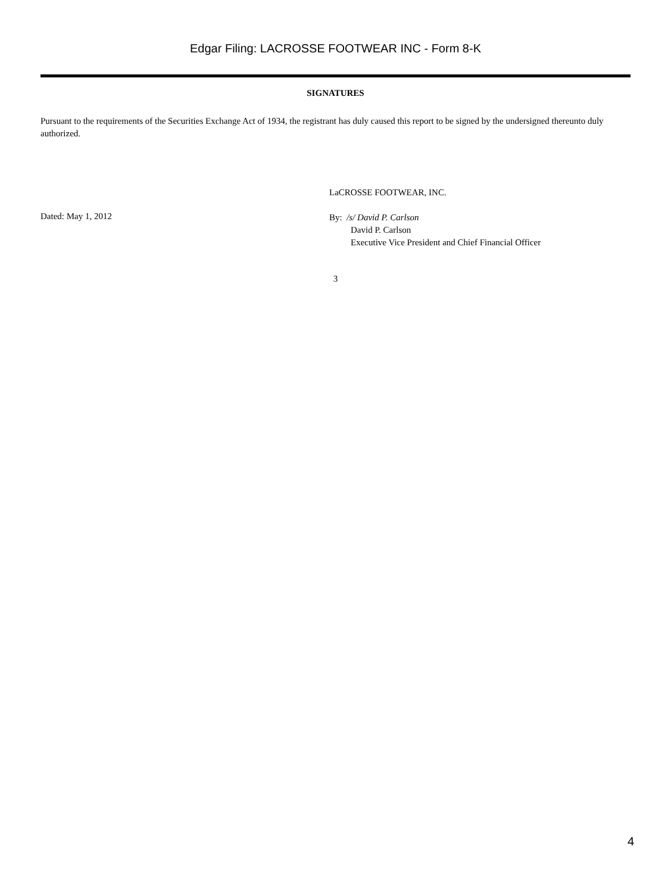Edgar Filing: LACROSSE FOOTWEAR INC - Form 8-K
SIGNATURES
Pursuant to the requirements of the Securities Exchange Act of 1934, the registrant has duly caused this report to be signed by the undersigned thereunto duly authorized.
Dated: May 1, 2012
LaCROSSE FOOTWEAR, INC.
By: /s/ David P. Carlson
David P. Carlson
Executive Vice President and Chief Financial Officer
3
4